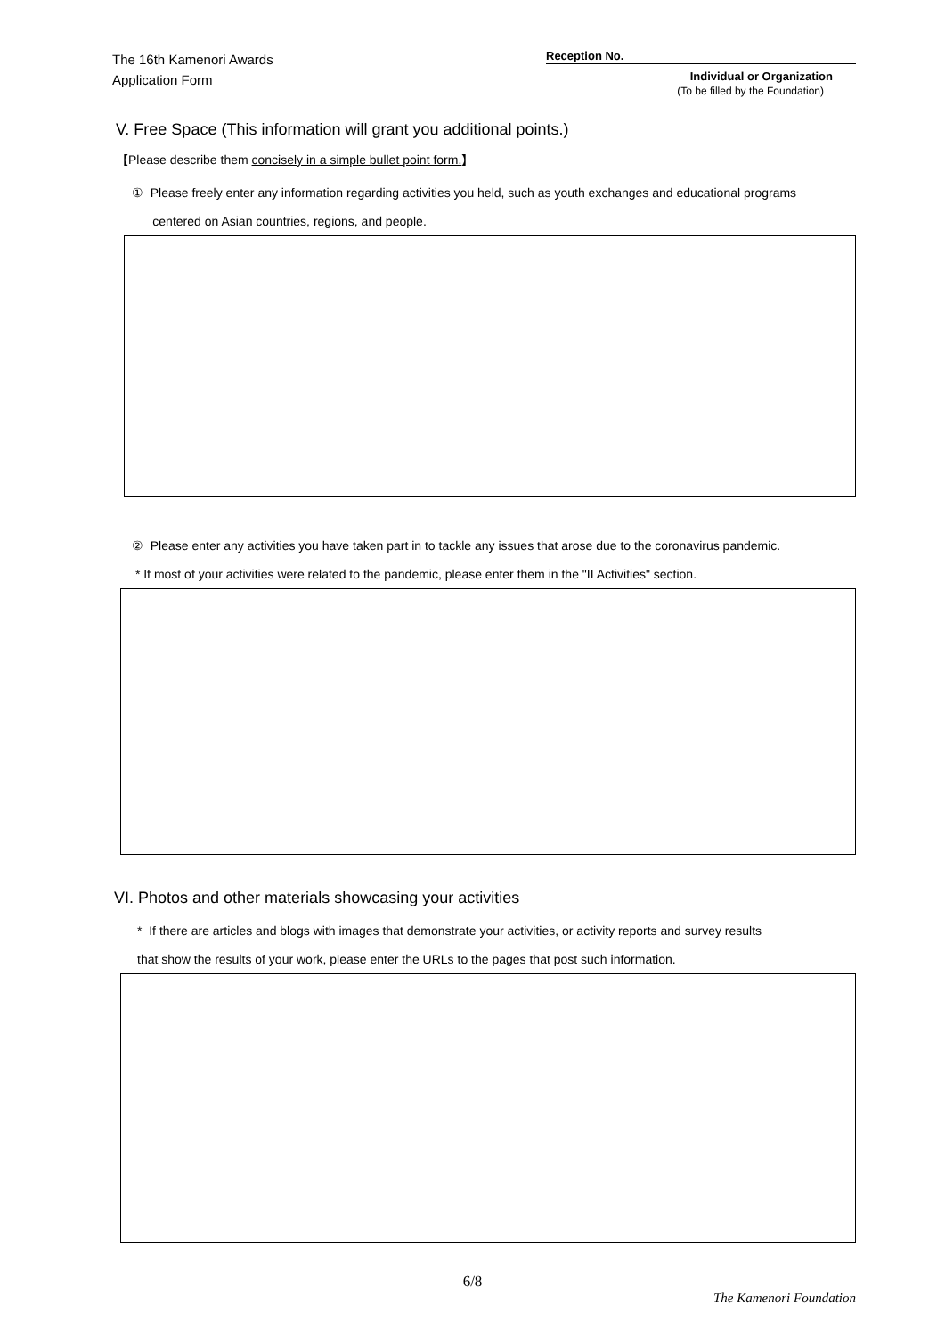The 16th Kamenori Awards
Application Form
Reception No.
Individual or Organization
(To be filled by the Foundation)
V. Free Space (This information will grant you additional points.)
【Please describe them concisely in a simple bullet point form.】
① Please freely enter any information regarding activities you held, such as youth exchanges and educational programs
centered on Asian countries, regions, and people.
② Please enter any activities you have taken part in to tackle any issues that arose due to the coronavirus pandemic.
* If most of your activities were related to the pandemic, please enter them in the "II Activities" section.
VI. Photos and other materials showcasing your activities
* If there are articles and blogs with images that demonstrate your activities, or activity reports and survey results
that show the results of your work, please enter the URLs to the pages that post such information.
6/8
The Kamenori Foundation